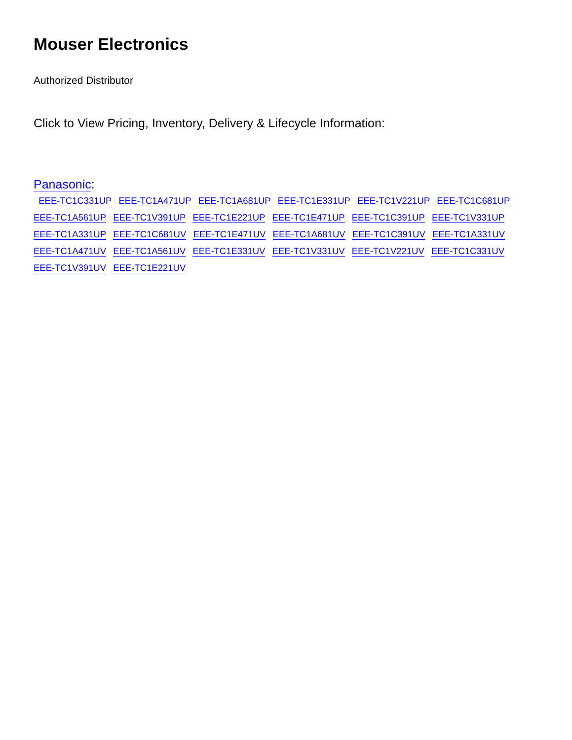Mouser Electronics
Authorized Distributor
Click to View Pricing, Inventory, Delivery & Lifecycle Information:
Panasonic:
EEE-TC1C331UP EEE-TC1A471UP EEE-TC1A681UP EEE-TC1E331UP EEE-TC1V221UP EEE-TC1C681UP
EEE-TC1A561UP EEE-TC1V391UP EEE-TC1E221UP EEE-TC1E471UP EEE-TC1C391UP EEE-TC1V331UP
EEE-TC1A331UP EEE-TC1C681UV EEE-TC1E471UV EEE-TC1A681UV EEE-TC1C391UV EEE-TC1A331UV
EEE-TC1A471UV EEE-TC1A561UV EEE-TC1E331UV EEE-TC1V331UV EEE-TC1V221UV EEE-TC1C331UV
EEE-TC1V391UV EEE-TC1E221UV